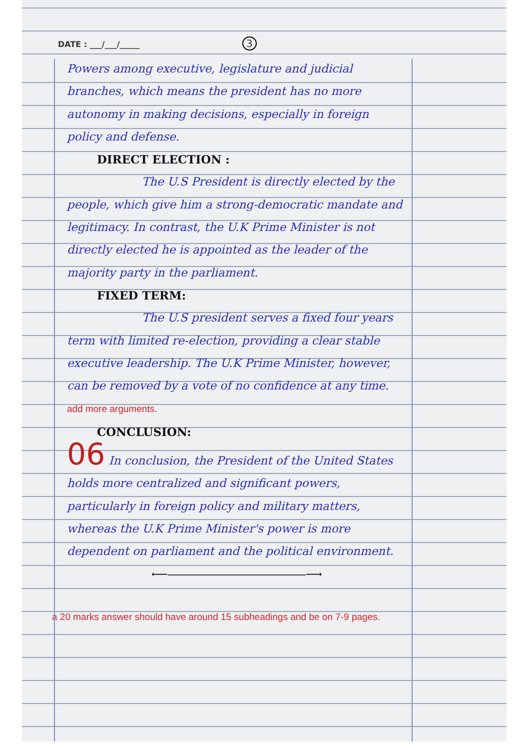DATE : ___/___/_____ 3
Powers among executive, legislature and judicial branches, which means the president has no more autonomy in making decisions, especially in foreign policy and defense.
DIRECT ELECTION :
The U.S President is directly elected by the people, which give him a strong-democratic mandate and legitimacy. In contrast, the U.K Prime Minister is not directly elected he is appointed as the leader of the majority party in the parliament.
FIXED TERM:
The U.S president serves a fixed four years term with limited re-election, providing a clear stable executive leadership. The U.K Prime Minister, however, can be removed by a vote of no confidence at any time. add more arguments.
CONCLUSION:
06 In conclusion, the President of the United States holds more centralized and significant powers, particularly in foreign policy and military matters, whereas the U.K Prime Minister's power is more dependent on parliament and the political environment.
⟵――――――――――――⟶
a 20 marks answer should have around 15 subheadings and be on 7-9 pages.